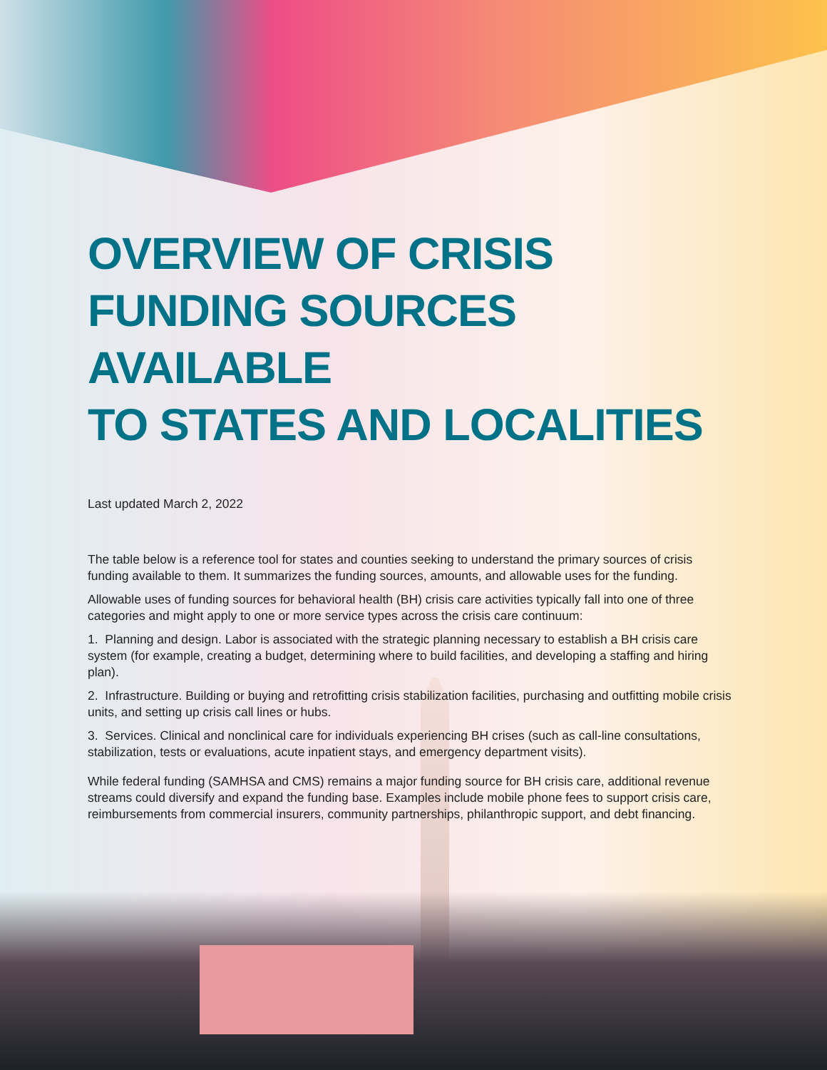OVERVIEW OF CRISIS
FUNDING SOURCES AVAILABLE
TO STATES AND LOCALITIES
Last updated March 2, 2022
The table below is a reference tool for states and counties seeking to understand the primary sources of crisis funding available to them. It summarizes the funding sources, amounts, and allowable uses for the funding.
Allowable uses of funding sources for behavioral health (BH) crisis care activities typically fall into one of three categories and might apply to one or more service types across the crisis care continuum:
1. Planning and design. Labor is associated with the strategic planning necessary to establish a BH crisis care system (for example, creating a budget, determining where to build facilities, and developing a staffing and hiring plan).
2. Infrastructure. Building or buying and retrofitting crisis stabilization facilities, purchasing and outfitting mobile crisis units, and setting up crisis call lines or hubs.
3. Services. Clinical and nonclinical care for individuals experiencing BH crises (such as call-line consultations, stabilization, tests or evaluations, acute inpatient stays, and emergency department visits).
While federal funding (SAMHSA and CMS) remains a major funding source for BH crisis care, additional revenue streams could diversify and expand the funding base. Examples include mobile phone fees to support crisis care, reimbursements from commercial insurers, community partnerships, philanthropic support, and debt financing.